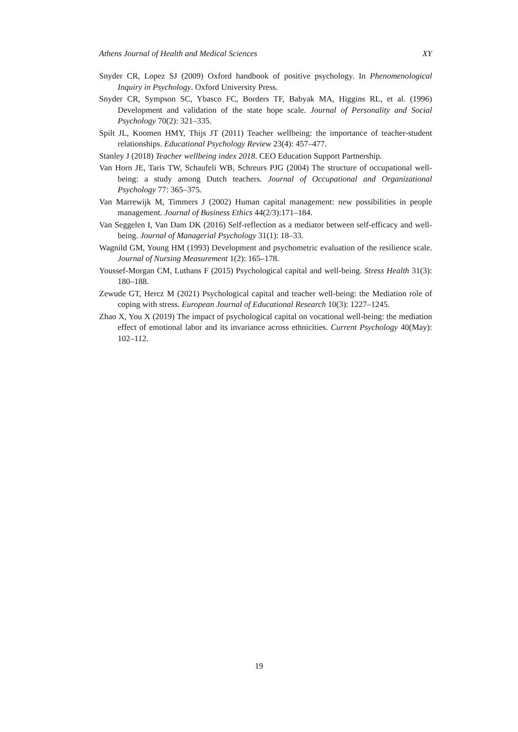Athens Journal of Health and Medical Sciences XY
Snyder CR, Lopez SJ (2009) Oxford handbook of positive psychology. In Phenomenological Inquiry in Psychology. Oxford University Press.
Snyder CR, Sympson SC, Ybasco FC, Borders TF, Babyak MA, Higgins RL, et al. (1996) Development and validation of the state hope scale. Journal of Personality and Social Psychology 70(2): 321–335.
Spilt JL, Koomen HMY, Thijs JT (2011) Teacher wellbeing: the importance of teacher-student relationships. Educational Psychology Review 23(4): 457–477.
Stanley J (2018) Teacher wellbeing index 2018. CEO Education Support Partnership.
Van Horn JE, Taris TW, Schaufeli WB, Schreurs PJG (2004) The structure of occupational well-being: a study among Dutch teachers. Journal of Occupational and Organizational Psychology 77: 365–375.
Van Marrewijk M, Timmers J (2002) Human capital management: new possibilities in people management. Journal of Business Ethics 44(2/3):171–184.
Van Seggelen I, Van Dam DK (2016) Self-reflection as a mediator between self-efficacy and well-being. Journal of Managerial Psychology 31(1): 18–33.
Wagnild GM, Young HM (1993) Development and psychometric evaluation of the resilience scale. Journal of Nursing Measurement 1(2): 165–178.
Youssef-Morgan CM, Luthans F (2015) Psychological capital and well-being. Stress Health 31(3): 180–188.
Zewude GT, Hercz M (2021) Psychological capital and teacher well-being: the Mediation role of coping with stress. European Journal of Educational Research 10(3): 1227–1245.
Zhao X, You X (2019) The impact of psychological capital on vocational well-being: the mediation effect of emotional labor and its invariance across ethnicities. Current Psychology 40(May): 102–112.
19